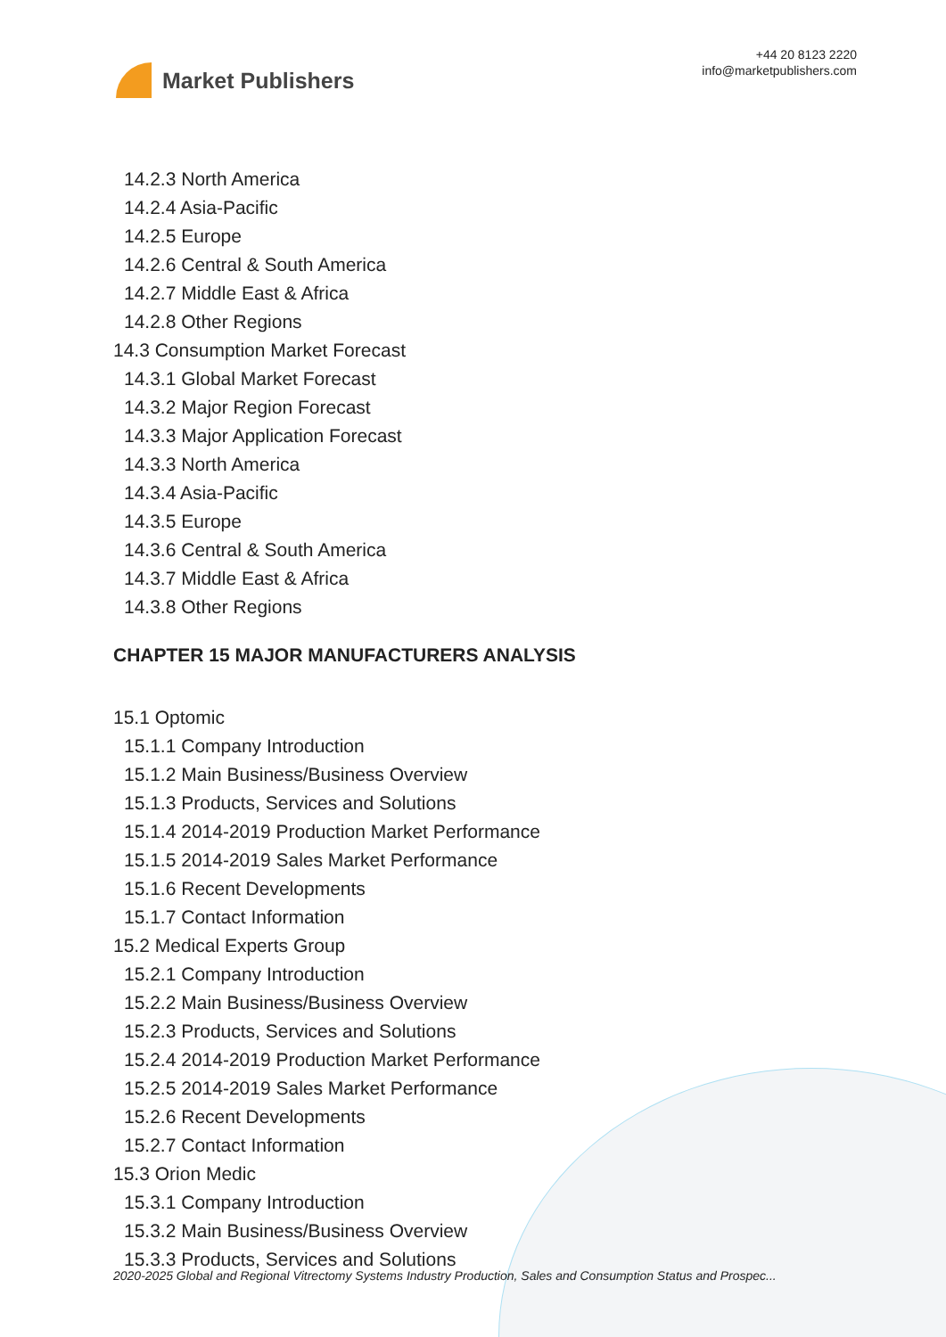Market Publishers
+44 20 8123 2220
info@marketpublishers.com
14.2.3 North America
14.2.4 Asia-Pacific
14.2.5 Europe
14.2.6 Central & South America
14.2.7 Middle East & Africa
14.2.8 Other Regions
14.3 Consumption Market Forecast
14.3.1 Global Market Forecast
14.3.2 Major Region Forecast
14.3.3 Major Application Forecast
14.3.3 North America
14.3.4 Asia-Pacific
14.3.5 Europe
14.3.6 Central & South America
14.3.7 Middle East & Africa
14.3.8 Other Regions
CHAPTER 15 MAJOR MANUFACTURERS ANALYSIS
15.1 Optomic
15.1.1 Company Introduction
15.1.2 Main Business/Business Overview
15.1.3 Products, Services and Solutions
15.1.4 2014-2019 Production Market Performance
15.1.5 2014-2019 Sales Market Performance
15.1.6 Recent Developments
15.1.7 Contact Information
15.2 Medical Experts Group
15.2.1 Company Introduction
15.2.2 Main Business/Business Overview
15.2.3 Products, Services and Solutions
15.2.4 2014-2019 Production Market Performance
15.2.5 2014-2019 Sales Market Performance
15.2.6 Recent Developments
15.2.7 Contact Information
15.3 Orion Medic
15.3.1 Company Introduction
15.3.2 Main Business/Business Overview
15.3.3 Products, Services and Solutions
2020-2025 Global and Regional Vitrectomy Systems Industry Production, Sales and Consumption Status and Prospec...